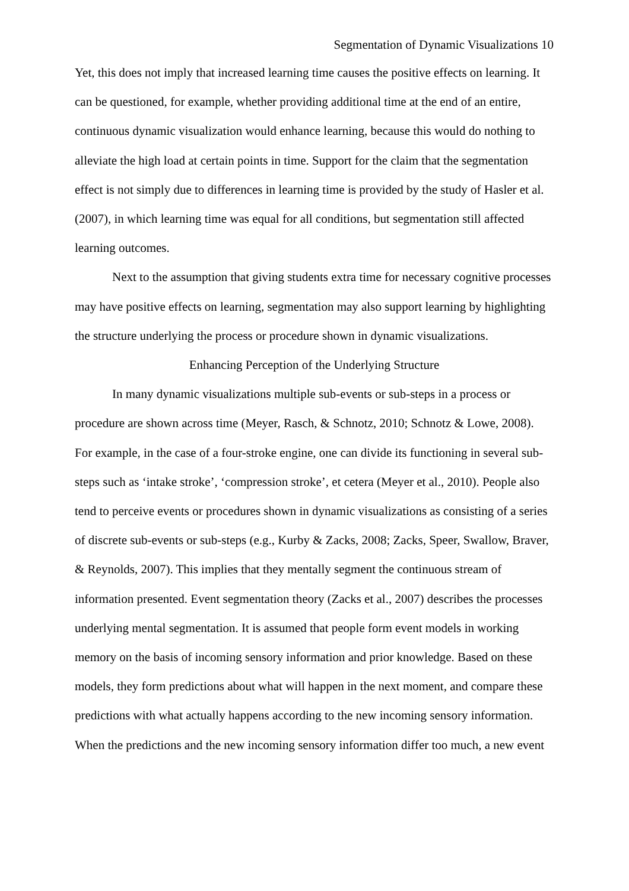Segmentation of Dynamic Visualizations 10
Yet, this does not imply that increased learning time causes the positive effects on learning. It can be questioned, for example, whether providing additional time at the end of an entire, continuous dynamic visualization would enhance learning, because this would do nothing to alleviate the high load at certain points in time. Support for the claim that the segmentation effect is not simply due to differences in learning time is provided by the study of Hasler et al. (2007), in which learning time was equal for all conditions, but segmentation still affected learning outcomes.
Next to the assumption that giving students extra time for necessary cognitive processes may have positive effects on learning, segmentation may also support learning by highlighting the structure underlying the process or procedure shown in dynamic visualizations.
Enhancing Perception of the Underlying Structure
In many dynamic visualizations multiple sub-events or sub-steps in a process or procedure are shown across time (Meyer, Rasch, & Schnotz, 2010; Schnotz & Lowe, 2008). For example, in the case of a four-stroke engine, one can divide its functioning in several sub-steps such as ‘intake stroke’, ‘compression stroke’, et cetera (Meyer et al., 2010). People also tend to perceive events or procedures shown in dynamic visualizations as consisting of a series of discrete sub-events or sub-steps (e.g., Kurby & Zacks, 2008; Zacks, Speer, Swallow, Braver, & Reynolds, 2007). This implies that they mentally segment the continuous stream of information presented. Event segmentation theory (Zacks et al., 2007) describes the processes underlying mental segmentation. It is assumed that people form event models in working memory on the basis of incoming sensory information and prior knowledge. Based on these models, they form predictions about what will happen in the next moment, and compare these predictions with what actually happens according to the new incoming sensory information. When the predictions and the new incoming sensory information differ too much, a new event